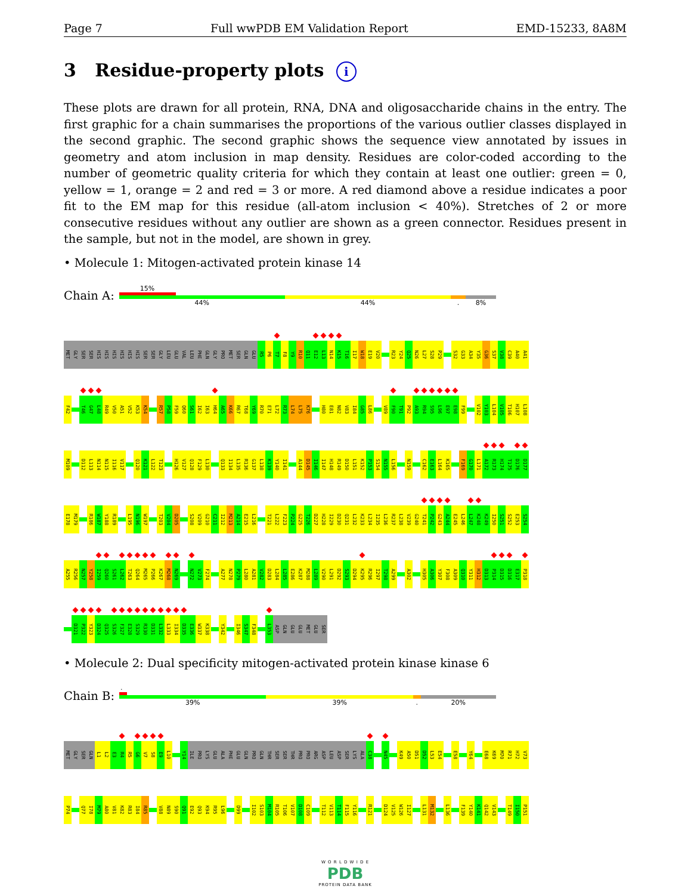Page 7 Full wwPDB EM Validation Report EMD-15233, 8A8M
3 Residue-property plots i
These plots are drawn for all protein, RNA, DNA and oligosaccharide chains in the entry. The first graphic for a chain summarises the proportions of the various outlier classes displayed in the second graphic. The second graphic shows the sequence view annotated by issues in geometry and atom inclusion in map density. Residues are color-coded according to the number of geometric quality criteria for which they contain at least one outlier: green = 0, yellow = 1, orange = 2 and red = 3 or more. A red diamond above a residue indicates a poor fit to the EM map for this residue (all-atom inclusion < 40%). Stretches of 2 or more consecutive residues without any outlier are shown as a green connector. Residues present in the sample, but not in the model, are shown in grey.
• Molecule 1: Mitogen-activated protein kinase 14
Chain A:
15%
44% 44%. 8%
MET GLY SER SER HIS HIS HIS HIS HIS HIS SER SER GLY LEU GLU VAL LEU PHE GLN GLY PRO MET SER GLN GLU R5 P6 T7 F8 Y9 R10 Q11 E12 L13 N14 K15 T16 I17 W18 E19 V20 R23 Y24 Q25 N26 L27 S28 P29 S32 G33 A34 Y35 G36 S37 V38 C39 A40 A41
F42 T46 G47 L48 R49 V50 A51 V52 K53 K54 R57 P58 F59 Q60 S61 I62 I63 H64 A65 K66 R67 T68 Y69 R70 E71 L72 R73 L74 L75 K76 H80 E81 N82 V83 I84 G85 L86 V89 F90 T91 P92 A93 R94 S95 L96 E97 E98 F99 V102 Y103 L104 V105 T106 H107 L108
M109 D112 L113 N114 N115 I116 V117 Q120 K121 L122 T123 H126 V127 Q128 F129 L130 Q133 I134 L135 R136 G137 L138 K139 Y140 I141 A144 D145 I146 I147 H148 R149 D150 L151 K152 P153 S154 N155 L156 N159 C162 E163 L164 K165 F169 G170 L171 A172 R173 H174 T175 D176 D177
E178 M179 R186 W187 Y188 R189 L195 N196 W197 T203 V204 D205 S208 V209 G210 C211 I212 M213 A214 E215 L216 T221 L222 F223 P224 G225 T226 D227 H228 I229 D230 Q231 L232 K233 L234 I235 L236 R237 L238 V239 G240 T241 P242 G243 A244 E245 L246 L247 K248 K249 I250 S251 S252 E253 S254
A255 R256 N257 Y258 I259 Q260 S261 L262 T263 Q264 M265 P266 K267 M268 N269 N272 V273 F274 A277 N278 P279 L280 A281 V282 D283 L284 L285 E286 K287 M288 L289 V290 L291 D292 S293 D294 K295 R296 I297 T298 A299 A302 H305 A306 Y307 F308 A309 Q310 Y311 H312 D313 P314 D315 D316 E317 P318
D321 P322 Y323 D324 Q325 S326 F327 E328 S329 R330 D331 L332 L333 I334 D335 E336 W337 K338 Y342 I346 S347 F348 L353 ASP GLN GLU GLU MET GLU SER
• Molecule 2: Dual specificity mitogen-activated protein kinase kinase 6
Chain B:
.
39% 39%. 20%
MET GLY SER GLN L1 L2 E3 R4 R5 G6 V7 S8 E9 L10 Y14 ILE PRO LYS GLU ALA PHE GLU GLN PRO GLN THR SER SER THR PRO PRO ARG ASP LEU ASP SER LYS ALA C38 N45 K49 A50 D51 D52 L53 E54 E58 Y64 E68 K69 M70 R71 H72 V73
P74 Q77 I78 M79 A80 V81 K82 R83 I84 R85 V88 N89 S90 Q91 E92 Q93 K94 R95 L96 D99 I102 S103 M104 R105 T106 V107 D108 C109 T112 V113 T114 F115 Y116 R121 D124 V125 W126 I127 L131 M132 L136 F139 Y140 K141 Q142 V143 T149 I150 P151
W O R L D W I D E
PDB
PROTEIN DATA BANK